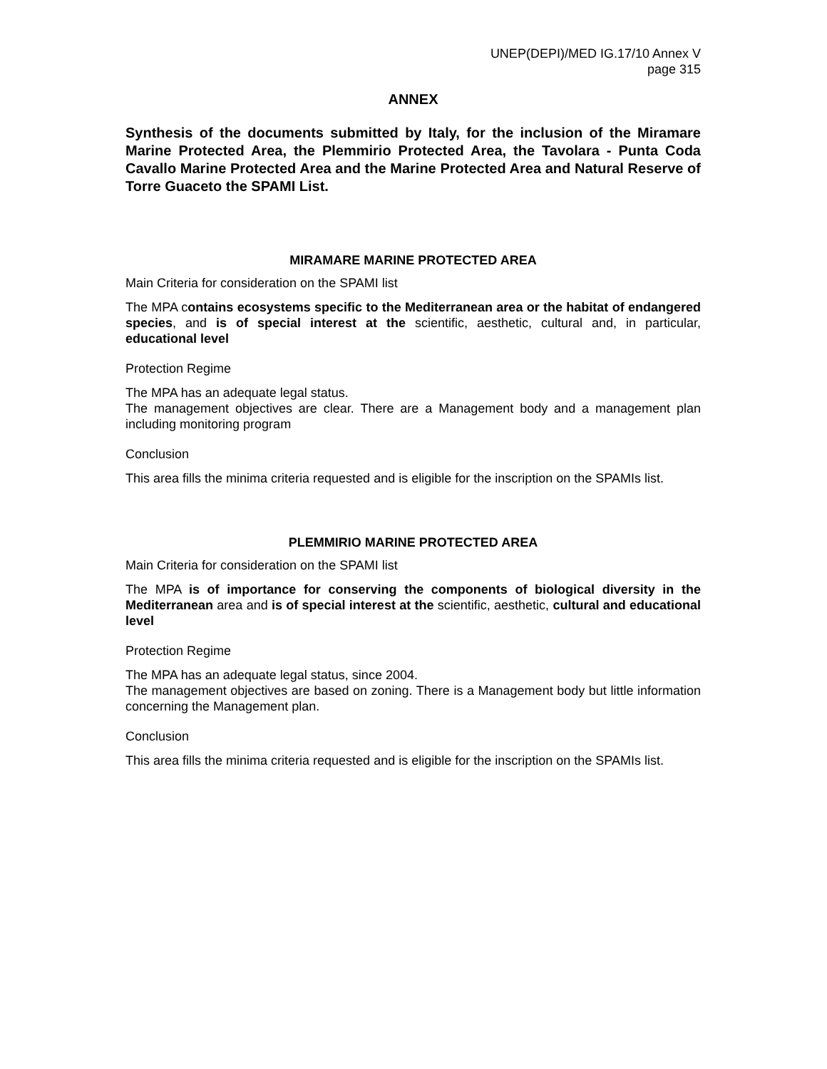UNEP(DEPI)/MED IG.17/10 Annex V
page 315
ANNEX
Synthesis of the documents submitted by Italy, for the inclusion of the Miramare Marine Protected Area, the Plemmirio Protected Area, the Tavolara - Punta Coda Cavallo Marine Protected Area and the Marine Protected Area and Natural Reserve of Torre Guaceto the SPAMI List.
MIRAMARE MARINE PROTECTED AREA
Main Criteria for consideration on the SPAMI list
The MPA contains ecosystems specific to the Mediterranean area or the habitat of endangered species, and is of special interest at the scientific, aesthetic, cultural and, in particular, educational level
Protection Regime
The MPA has an adequate legal status.
The management objectives are clear. There are a Management body and a management plan including monitoring program
Conclusion
This area fills the minima criteria requested and is eligible for the inscription on the SPAMIs list.
PLEMMIRIO MARINE PROTECTED AREA
Main Criteria for consideration on the SPAMI list
The MPA is of importance for conserving the components of biological diversity in the Mediterranean area and is of special interest at the scientific, aesthetic, cultural and educational level
Protection Regime
The MPA has an adequate legal status, since 2004.
The management objectives are based on zoning. There is a Management body but little information concerning the Management plan.
Conclusion
This area fills the minima criteria requested and is eligible for the inscription on the SPAMIs list.